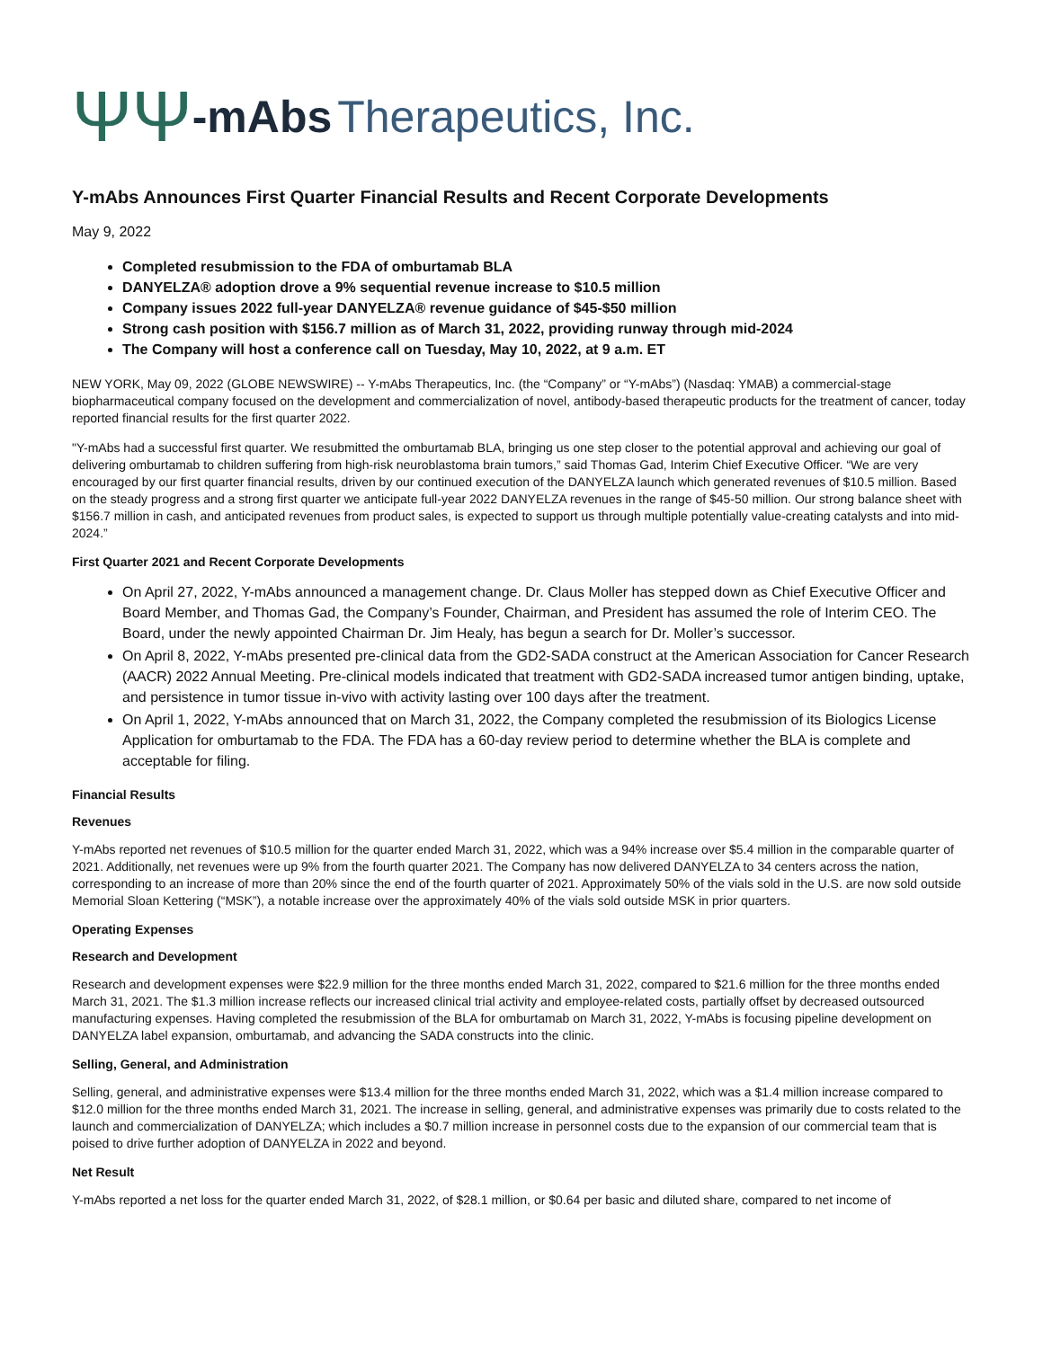ΨΨ -mAbs Therapeutics, Inc.
Y-mAbs Announces First Quarter Financial Results and Recent Corporate Developments
May 9, 2022
Completed resubmission to the FDA of omburtamab BLA
DANYELZA® adoption drove a 9% sequential revenue increase to $10.5 million
Company issues 2022 full-year DANYELZA® revenue guidance of $45-$50 million
Strong cash position with $156.7 million as of March 31, 2022, providing runway through mid-2024
The Company will host a conference call on Tuesday, May 10, 2022, at 9 a.m. ET
NEW YORK, May 09, 2022 (GLOBE NEWSWIRE) -- Y-mAbs Therapeutics, Inc. (the “Company” or “Y-mAbs”) (Nasdaq: YMAB) a commercial-stage biopharmaceutical company focused on the development and commercialization of novel, antibody-based therapeutic products for the treatment of cancer, today reported financial results for the first quarter 2022.
"Y-mAbs had a successful first quarter. We resubmitted the omburtamab BLA, bringing us one step closer to the potential approval and achieving our goal of delivering omburtamab to children suffering from high-risk neuroblastoma brain tumors,” said Thomas Gad, Interim Chief Executive Officer. “We are very encouraged by our first quarter financial results, driven by our continued execution of the DANYELZA launch which generated revenues of $10.5 million. Based on the steady progress and a strong first quarter we anticipate full-year 2022 DANYELZA revenues in the range of $45-50 million. Our strong balance sheet with $156.7 million in cash, and anticipated revenues from product sales, is expected to support us through multiple potentially value-creating catalysts and into mid-2024.”
First Quarter 2021 and Recent Corporate Developments
On April 27, 2022, Y-mAbs announced a management change. Dr. Claus Moller has stepped down as Chief Executive Officer and Board Member, and Thomas Gad, the Company’s Founder, Chairman, and President has assumed the role of Interim CEO. The Board, under the newly appointed Chairman Dr. Jim Healy, has begun a search for Dr. Moller’s successor.
On April 8, 2022, Y-mAbs presented pre-clinical data from the GD2-SADA construct at the American Association for Cancer Research (AACR) 2022 Annual Meeting. Pre-clinical models indicated that treatment with GD2-SADA increased tumor antigen binding, uptake, and persistence in tumor tissue in-vivo with activity lasting over 100 days after the treatment.
On April 1, 2022, Y-mAbs announced that on March 31, 2022, the Company completed the resubmission of its Biologics License Application for omburtamab to the FDA. The FDA has a 60-day review period to determine whether the BLA is complete and acceptable for filing.
Financial Results
Revenues
Y-mAbs reported net revenues of $10.5 million for the quarter ended March 31, 2022, which was a 94% increase over $5.4 million in the comparable quarter of 2021. Additionally, net revenues were up 9% from the fourth quarter 2021. The Company has now delivered DANYELZA to 34 centers across the nation, corresponding to an increase of more than 20% since the end of the fourth quarter of 2021. Approximately 50% of the vials sold in the U.S. are now sold outside Memorial Sloan Kettering (“MSK”), a notable increase over the approximately 40% of the vials sold outside MSK in prior quarters.
Operating Expenses
Research and Development
Research and development expenses were $22.9 million for the three months ended March 31, 2022, compared to $21.6 million for the three months ended March 31, 2021. The $1.3 million increase reflects our increased clinical trial activity and employee-related costs, partially offset by decreased outsourced manufacturing expenses. Having completed the resubmission of the BLA for omburtamab on March 31, 2022, Y-mAbs is focusing pipeline development on DANYELZA label expansion, omburtamab, and advancing the SADA constructs into the clinic.
Selling, General, and Administration
Selling, general, and administrative expenses were $13.4 million for the three months ended March 31, 2022, which was a $1.4 million increase compared to $12.0 million for the three months ended March 31, 2021. The increase in selling, general, and administrative expenses was primarily due to costs related to the launch and commercialization of DANYELZA; which includes a $0.7 million increase in personnel costs due to the expansion of our commercial team that is poised to drive further adoption of DANYELZA in 2022 and beyond.
Net Result
Y-mAbs reported a net loss for the quarter ended March 31, 2022, of $28.1 million, or $0.64 per basic and diluted share, compared to net income of